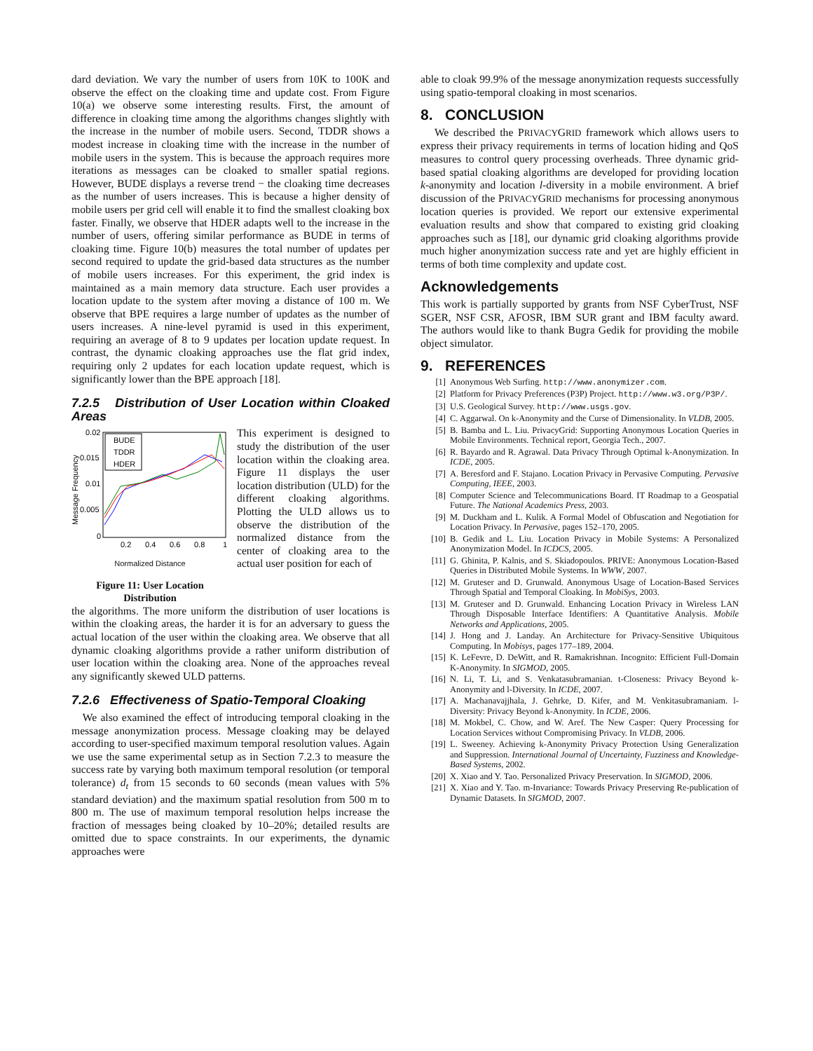dard deviation. We vary the number of users from 10K to 100K and observe the effect on the cloaking time and update cost. From Figure 10(a) we observe some interesting results. First, the amount of difference in cloaking time among the algorithms changes slightly with the increase in the number of mobile users. Second, TDDR shows a modest increase in cloaking time with the increase in the number of mobile users in the system. This is because the approach requires more iterations as messages can be cloaked to smaller spatial regions. However, BUDE displays a reverse trend − the cloaking time decreases as the number of users increases. This is because a higher density of mobile users per grid cell will enable it to find the smallest cloaking box faster. Finally, we observe that HDER adapts well to the increase in the number of users, offering similar performance as BUDE in terms of cloaking time. Figure 10(b) measures the total number of updates per second required to update the grid-based data structures as the number of mobile users increases. For this experiment, the grid index is maintained as a main memory data structure. Each user provides a location update to the system after moving a distance of 100 m. We observe that BPE requires a large number of updates as the number of users increases. A nine-level pyramid is used in this experiment, requiring an average of 8 to 9 updates per location update request. In contrast, the dynamic cloaking approaches use the flat grid index, requiring only 2 updates for each location update request, which is significantly lower than the BPE approach [18].
7.2.5 Distribution of User Location within Cloaked Areas
0.02
0.015
0.01
0.005
0
0.2
0.4
0.6
0.8
1
BUDE
TDDR
HDER
Message Frequency
Normalized Distance
Figure 11: User Location Distribution
This experiment is designed to study the distribution of the user location within the cloaking area. Figure 11 displays the user location distribution (ULD) for the different cloaking algorithms. Plotting the ULD allows us to observe the distribution of the normalized distance from the center of cloaking area to the actual user position for each of
the algorithms. The more uniform the distribution of user locations is within the cloaking areas, the harder it is for an adversary to guess the actual location of the user within the cloaking area. We observe that all dynamic cloaking algorithms provide a rather uniform distribution of user location within the cloaking area. None of the approaches reveal any significantly skewed ULD patterns.
7.2.6 Effectiveness of Spatio-Temporal Cloaking
We also examined the effect of introducing temporal cloaking in the message anonymization process. Message cloaking may be delayed according to user-specified maximum temporal resolution values. Again we use the same experimental setup as in Section 7.2.3 to measure the success rate by varying both maximum temporal resolution (or temporal tolerance) d<sub>t</sub> from 15 seconds to 60 seconds (mean values with 5% standard deviation) and the maximum spatial resolution from 500 m to 800 m. The use of maximum temporal resolution helps increase the fraction of messages being cloaked by 10–20%; detailed results are omitted due to space constraints. In our experiments, the dynamic approaches were
able to cloak 99.9% of the message anonymization requests successfully using spatio-temporal cloaking in most scenarios.
8. CONCLUSION
We described the PRIVACYGRID framework which allows users to express their privacy requirements in terms of location hiding and QoS measures to control query processing overheads. Three dynamic grid-based spatial cloaking algorithms are developed for providing location k-anonymity and location l-diversity in a mobile environment. A brief discussion of the PRIVACYGRID mechanisms for processing anonymous location queries is provided. We report our extensive experimental evaluation results and show that compared to existing grid cloaking approaches such as [18], our dynamic grid cloaking algorithms provide much higher anonymization success rate and yet are highly efficient in terms of both time complexity and update cost.
Acknowledgements
This work is partially supported by grants from NSF CyberTrust, NSF SGER, NSF CSR, AFOSR, IBM SUR grant and IBM faculty award. The authors would like to thank Bugra Gedik for providing the mobile object simulator.
9. REFERENCES
[1] Anonymous Web Surfing. http://www.anonymizer.com.
[2] Platform for Privacy Preferences (P3P) Project. http://www.w3.org/P3P/.
[3] U.S. Geological Survey. http://www.usgs.gov.
[4] C. Aggarwal. On k-Anonymity and the Curse of Dimensionality. In VLDB, 2005.
[5] B. Bamba and L. Liu. PrivacyGrid: Supporting Anonymous Location Queries in Mobile Environments. Technical report, Georgia Tech., 2007.
[6] R. Bayardo and R. Agrawal. Data Privacy Through Optimal k-Anonymization. In ICDE, 2005.
[7] A. Beresford and F. Stajano. Location Privacy in Pervasive Computing. Pervasive Computing, IEEE, 2003.
[8] Computer Science and Telecommunications Board. IT Roadmap to a Geospatial Future. The National Academics Press, 2003.
[9] M. Duckham and L. Kulik. A Formal Model of Obfuscation and Negotiation for Location Privacy. In Pervasive, pages 152–170, 2005.
[10] B. Gedik and L. Liu. Location Privacy in Mobile Systems: A Personalized Anonymization Model. In ICDCS, 2005.
[11] G. Ghinita, P. Kalnis, and S. Skiadopoulos. PRIVE: Anonymous Location-Based Queries in Distributed Mobile Systems. In WWW, 2007.
[12] M. Gruteser and D. Grunwald. Anonymous Usage of Location-Based Services Through Spatial and Temporal Cloaking. In MobiSys, 2003.
[13] M. Gruteser and D. Grunwald. Enhancing Location Privacy in Wireless LAN Through Disposable Interface Identifiers: A Quantitative Analysis. Mobile Networks and Applications, 2005.
[14] J. Hong and J. Landay. An Architecture for Privacy-Sensitive Ubiquitous Computing. In Mobisys, pages 177–189, 2004.
[15] K. LeFevre, D. DeWitt, and R. Ramakrishnan. Incognito: Efficient Full-Domain K-Anonymity. In SIGMOD, 2005.
[16] N. Li, T. Li, and S. Venkatasubramanian. t-Closeness: Privacy Beyond k-Anonymity and l-Diversity. In ICDE, 2007.
[17] A. Machanavajjhala, J. Gehrke, D. Kifer, and M. Venkitasubramaniam. l-Diversity: Privacy Beyond k-Anonymity. In ICDE, 2006.
[18] M. Mokbel, C. Chow, and W. Aref. The New Casper: Query Processing for Location Services without Compromising Privacy. In VLDB, 2006.
[19] L. Sweeney. Achieving k-Anonymity Privacy Protection Using Generalization and Suppression. International Journal of Uncertainty, Fuzziness and Knowledge-Based Systems, 2002.
[20] X. Xiao and Y. Tao. Personalized Privacy Preservation. In SIGMOD, 2006.
[21] X. Xiao and Y. Tao. m-Invariance: Towards Privacy Preserving Re-publication of Dynamic Datasets. In SIGMOD, 2007.